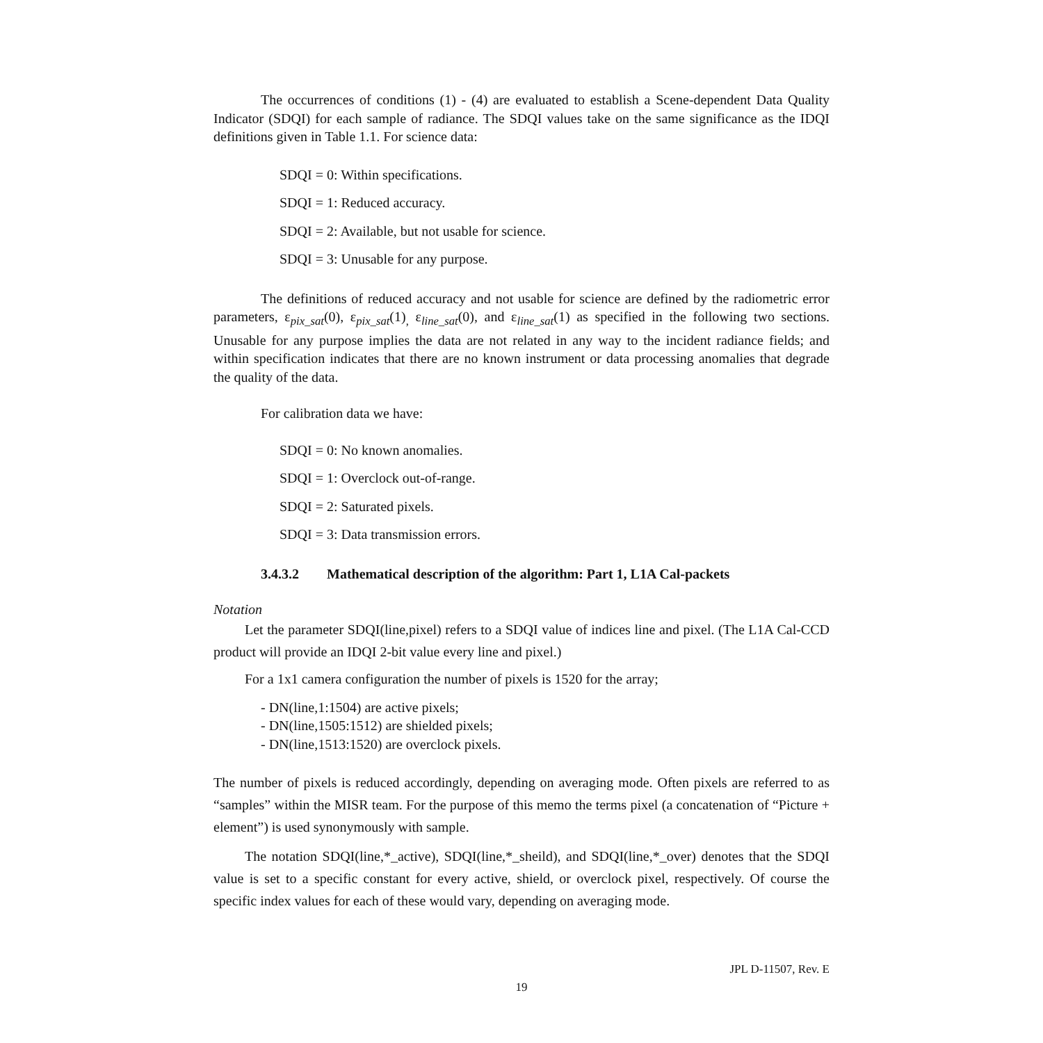The occurrences of conditions (1) - (4) are evaluated to establish a Scene-dependent Data Quality Indicator (SDQI) for each sample of radiance. The SDQI values take on the same significance as the IDQI definitions given in Table 1.1. For science data:
SDQI = 0: Within specifications.
SDQI = 1: Reduced accuracy.
SDQI = 2: Available, but not usable for science.
SDQI = 3: Unusable for any purpose.
The definitions of reduced accuracy and not usable for science are defined by the radiometric error parameters, ε<sub>pix_sat</sub>(0), ε<sub>pix_sat</sub>(1)<sub>,</sub> ε<sub>line_sat</sub>(0), and ε<sub>line_sat</sub>(1) as specified in the following two sections. Unusable for any purpose implies the data are not related in any way to the incident radiance fields; and within specification indicates that there are no known instrument or data processing anomalies that degrade the quality of the data.
For calibration data we have:
SDQI = 0: No known anomalies.
SDQI = 1: Overclock out-of-range.
SDQI = 2: Saturated pixels.
SDQI = 3: Data transmission errors.
3.4.3.2 Mathematical description of the algorithm: Part 1, L1A Cal-packets
Notation
Let the parameter SDQI(line,pixel) refers to a SDQI value of indices line and pixel. (The L1A Cal-CCD product will provide an IDQI 2-bit value every line and pixel.)
For a 1x1 camera configuration the number of pixels is 1520 for the array;
- DN(line,1:1504) are active pixels;
- DN(line,1505:1512) are shielded pixels;
- DN(line,1513:1520) are overclock pixels.
The number of pixels is reduced accordingly, depending on averaging mode. Often pixels are referred to as “samples” within the MISR team. For the purpose of this memo the terms pixel (a concatenation of “Picture + element”) is used synonymously with sample.
The notation SDQI(line,*_active), SDQI(line,*_sheild), and SDQI(line,*_over) denotes that the SDQI value is set to a specific constant for every active, shield, or overclock pixel, respectively. Of course the specific index values for each of these would vary, depending on averaging mode.
JPL D-11507, Rev. E
19